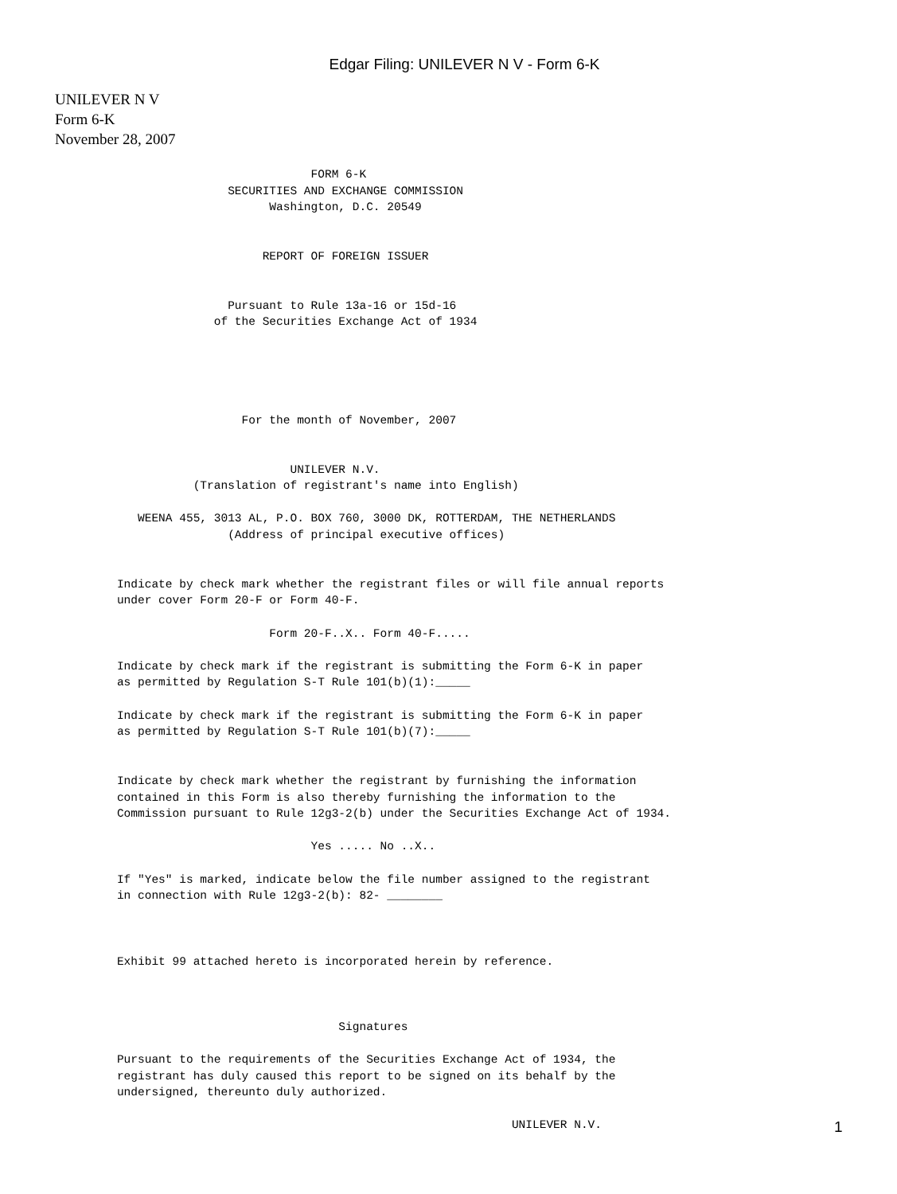Edgar Filing: UNILEVER N V - Form 6-K
UNILEVER N V
Form 6-K
November 28, 2007
                                   FORM 6-K
                       SECURITIES AND EXCHANGE COMMISSION
                             Washington, D.C. 20549


                            REPORT OF FOREIGN ISSUER


                       Pursuant to Rule 13a-16 or 15d-16
                     of the Securities Exchange Act of 1934





                         For the month of November, 2007


                                UNILEVER N.V.
                  (Translation of registrant's name into English)

          WEENA 455, 3013 AL, P.O. BOX 760, 3000 DK, ROTTERDAM, THE NETHERLANDS
                       (Address of principal executive offices)


       Indicate by check mark whether the registrant files or will file annual reports
       under cover Form 20-F or Form 40-F.

                             Form 20-F..X.. Form 40-F.....

       Indicate by check mark if the registrant is submitting the Form 6-K in paper
       as permitted by Regulation S-T Rule 101(b)(1):_____

       Indicate by check mark if the registrant is submitting the Form 6-K in paper
       as permitted by Regulation S-T Rule 101(b)(7):_____


       Indicate by check mark whether the registrant by furnishing the information
       contained in this Form is also thereby furnishing the information to the
       Commission pursuant to Rule 12g3-2(b) under the Securities Exchange Act of 1934.

                                   Yes ..... No ..X..

       If "Yes" is marked, indicate below the file number assigned to the registrant
       in connection with Rule 12g3-2(b): 82- ________



       Exhibit 99 attached hereto is incorporated herein by reference.



                                       Signatures

       Pursuant to the requirements of the Securities Exchange Act of 1934, the
       registrant has duly caused this report to be signed on its behalf by the
       undersigned, thereunto duly authorized.

                                                                UNILEVER N.V.
1